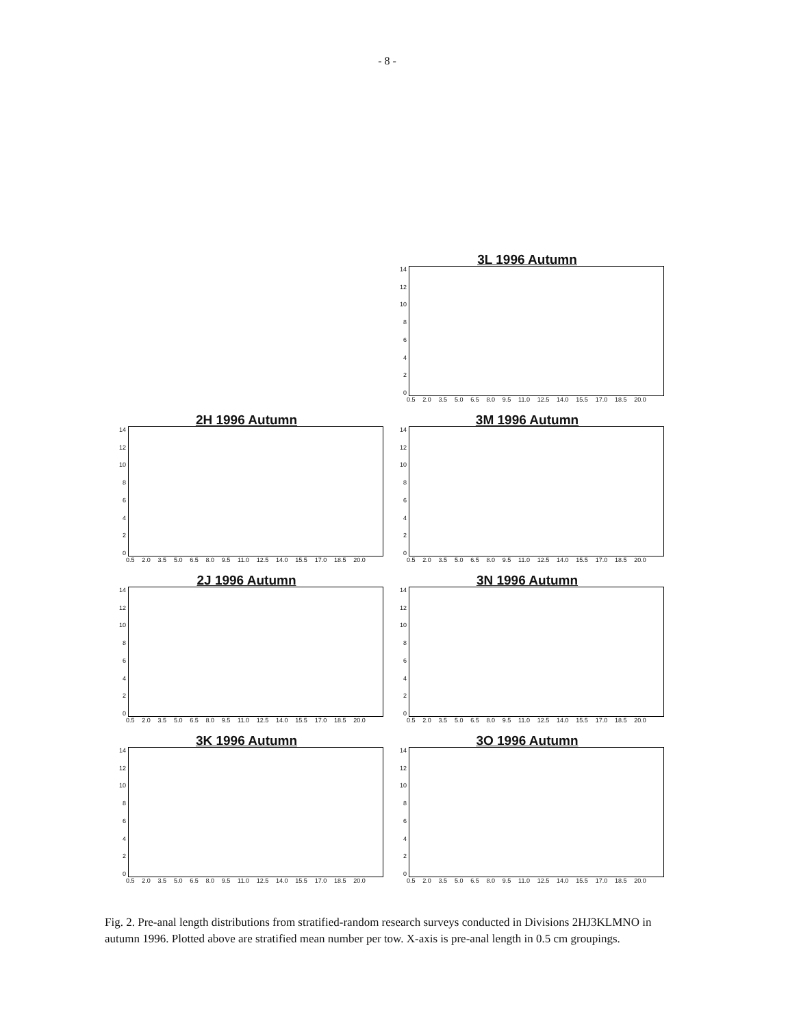- 8 -
3L 1996 Autumn
14
12
10
86420
0.5 2.0 3.5 5.0 6.5 8.0 9.5 11.0 12.5 14.0 15.5 17.0 18.5 20.0
2H 1996 Autumn
14
12
10
86420
0.5 2.0 3.5 5.0 6.5 8.0 9.5 11.0 12.5 14.0 15.5 17.0 18.5 20.0
3M 1996 Autumn
14
12
10
86420
0.5 2.0 3.5 5.0 6.5 8.0 9.5 11.0 12.5 14.0 15.5 17.0 18.5 20.0
2J 1996 Autumn
14
12
10
86420
0.5 2.0 3.5 5.0 6.5 8.0 9.5 11.0 12.5 14.0 15.5 17.0 18.5 20.0
3N 1996 Autumn
14
12
10
86420
0.5 2.0 3.5 5.0 6.5 8.0 9.5 11.0 12.5 14.0 15.5 17.0 18.5 20.0
3K 1996 Autumn
14
12
10
86420
0.5 2.0 3.5 5.0 6.5 8.0 9.5 11.0 12.5 14.0 15.5 17.0 18.5 20.0
3O 1996 Autumn
14
12
10
86420
0.5 2.0 3.5 5.0 6.5 8.0 9.5 11.0 12.5 14.0 15.5 17.0 18.5 20.0
Fig. 2. Pre-anal length distributions from stratified-random research surveys conducted in Divisions 2HJ3KLMNO in autumn 1996. Plotted above are stratified mean number per tow. X-axis is pre-anal length in 0.5 cm groupings.